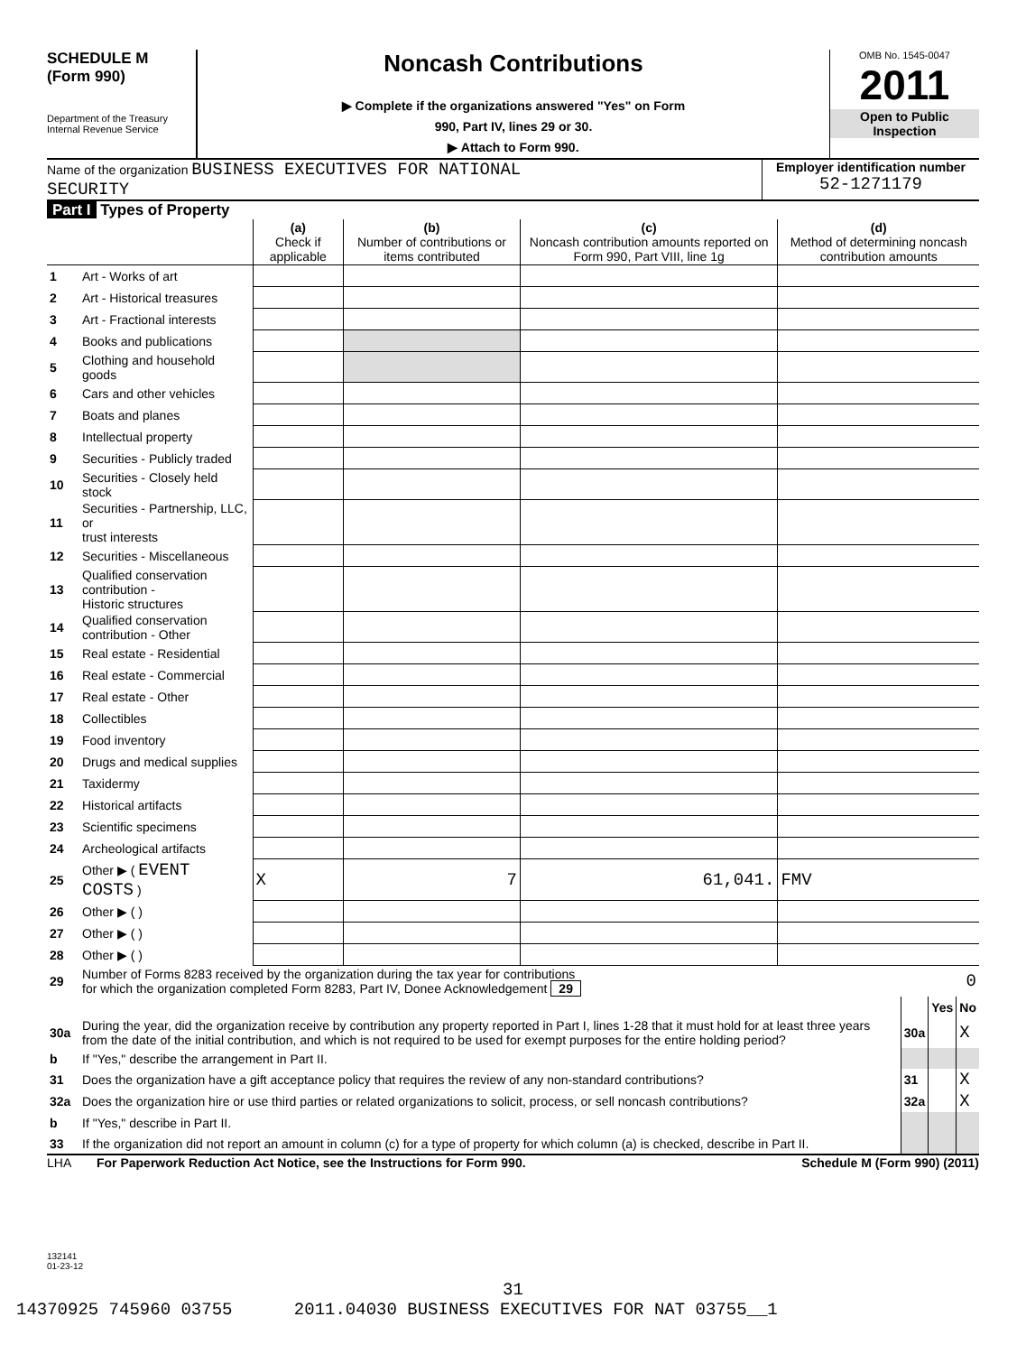SCHEDULE M
(Form 990)
Department of the Treasury
Internal Revenue Service
Noncash Contributions
▶ Complete if the organizations answered "Yes" on Form
990, Part IV, lines 29 or 30.
▶ Attach to Form 990.
OMB No. 1545-0047
2011
Open to Public
Inspection
Name of the organization BUSINESS EXECUTIVES FOR NATIONAL
SECURITY
Employer identification number
52-1271179
Part I Types of Property
| | | (a) Check if applicable | (b) Number of contributions or items contributed | (c) Noncash contribution amounts reported on Form 990, Part VIII, line 1g | (d) Method of determining noncash contribution amounts |
| --- | --- | --- | --- | --- | --- |
| 1 | Art - Works of art | | | | |
| 2 | Art - Historical treasures | | | | |
| 3 | Art - Fractional interests | | | | |
| 4 | Books and publications | | | | |
| 5 | Clothing and household goods | | | | |
| 6 | Cars and other vehicles | | | | |
| 7 | Boats and planes | | | | |
| 8 | Intellectual property | | | | |
| 9 | Securities - Publicly traded | | | | |
| 10 | Securities - Closely held stock | | | | |
| 11 | Securities - Partnership, LLC, or trust interests | | | | |
| 12 | Securities - Miscellaneous | | | | |
| 13 | Qualified conservation contribution - Historic structures | | | | |
| 14 | Qualified conservation contribution - Other | | | | |
| 15 | Real estate - Residential | | | | |
| 16 | Real estate - Commercial | | | | |
| 17 | Real estate - Other | | | | |
| 18 | Collectibles | | | | |
| 19 | Food inventory | | | | |
| 20 | Drugs and medical supplies | | | | |
| 21 | Taxidermy | | | | |
| 22 | Historical artifacts | | | | |
| 23 | Scientific specimens | | | | |
| 24 | Archeological artifacts | | | | |
| 25 | Other ▶ ( EVENT COSTS ) | X | 7 | 61,041. | FMV |
| 26 | Other ▶ ( ) | | | | |
| 27 | Other ▶ ( ) | | | | |
| 28 | Other ▶ ( ) | | | | |
| 29 | Number of Forms 8283 received by the organization during the tax year for contributions for which the organization completed Form 8283, Part IV, Donee Acknowledgement 29 | 0 | | |
| | | | Yes | No |
| 30a | During the year, did the organization receive by contribution any property reported in Part I, lines 1-28 that it must hold for at least three years from the date of the initial contribution, and which is not required to be used for exempt purposes for the entire holding period? | 30a | | X |
| b | If "Yes," describe the arrangement in Part II. | | | |
| 31 | Does the organization have a gift acceptance policy that requires the review of any non-standard contributions? | 31 | | X |
| 32a | Does the organization hire or use third parties or related organizations to solicit, process, or sell noncash contributions? | 32a | | X |
| b | If "Yes," describe in Part II. | | | |
| 33 | If the organization did not report an amount in column (c) for a type of property for which column (a) is checked, describe in Part II. | | | |
LHA For Paperwork Reduction Act Notice, see the Instructions for Form 990. Schedule M (Form 990) (2011)
132141
01-23-12
31
14370925 745960 03755 2011.04030 BUSINESS EXECUTIVES FOR NAT 03755__1